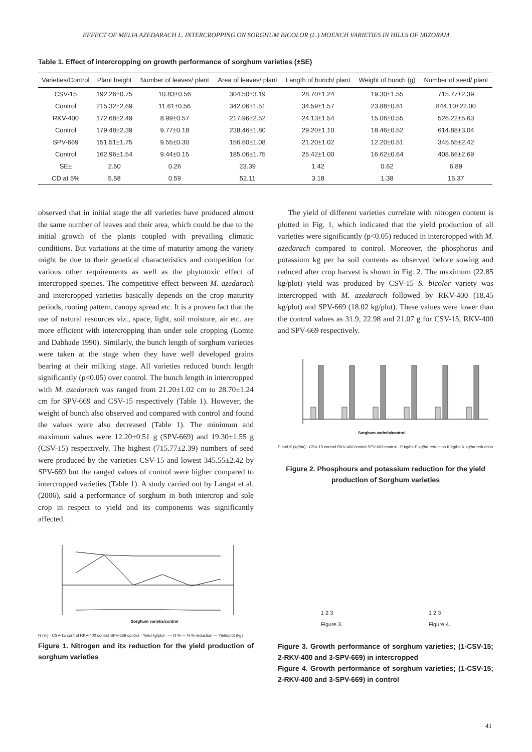EFFECT OF MELIA AZEDARACH L. INTERCROPPING ON SORGHUM BICOLOR (L.) MOENCH VARIETIES IN HILLS OF MIZORAM
Table 1. Effect of intercropping on growth performance of sorghum varieties (±SE)
| Varieties/Control | Plant height | Number of leaves/ plant | Area of leaves/ plant | Length of bunch/ plant | Weight of bunch (g) | Number of seed/ plant |
| --- | --- | --- | --- | --- | --- | --- |
| CSV-15 | 192.26±0.75 | 10.83±0.56 | 304.50±3.19 | 28.70±1.24 | 19.30±1.55 | 715.77±2.39 |
| Control | 215.32±2.69 | 11.61±0.56 | 342.06±1.51 | 34.59±1.57 | 23.88±0.61 | 844.10±22.00 |
| RKV-400 | 172.68±2.49 | 8.99±0.57 | 217.96±2.52 | 24.13±1.54 | 15.06±0.55 | 526.22±5.63 |
| Control | 179.48±2.39 | 9.77±0.18 | 238.46±1.80 | 29.20±1.10 | 18.46±0.52 | 614.88±3.04 |
| SPV-669 | 151.51±1.75 | 9.55±0.30 | 156.60±1.08 | 21.20±1.02 | 12.20±0.51 | 345.55±2.42 |
| Control | 162.96±1.54 | 9.44±0.15 | 185.06±1.75 | 25.42±1.00 | 16.62±0.64 | 408.66±2.69 |
| SE± | 2.50 | 0.26 | 23.39 | 1.42 | 0.62 | 6.89 |
| CD at 5% | 5.58 | 0.59 | 52.11 | 3.18 | 1.38 | 15.37 |
observed that in initial stage the all varieties have produced almost the same number of leaves and their area, which could be due to the initial growth of the plants coupled with prevailing climatic conditions. But variations at the time of maturity among the variety might be due to their genetical characteristics and competition for various other requirements as well as the phytotoxic effect of intercropped species. The competitive effect between M. azedarach and intercropped varieties basically depends on the crop maturity periods, rooting pattern, canopy spread etc. It is a proven fact that the use of natural resources viz., space, light, soil moisture, air etc. are more efficient with intercropping than under sole cropping (Lomte and Dabhade 1990). Similarly, the bunch length of sorghum varieties were taken at the stage when they have well developed grains bearing at their milking stage. All varieties reduced bunch length significantly (p<0.05) over control. The bunch length in intercropped with M. azedarach was ranged from 21.20±1.02 cm to 28.70±1.24 cm for SPV-669 and CSV-15 respectively (Table 1). However, the weight of bunch also observed and compared with control and found the values were also decreased (Table 1). The minimum and maximum values were 12.20±0.51 g (SPV-669) and 19.30±1.55 g (CSV-15) respectively. The highest (715.77±2.39) numbers of seed were produced by the varieties CSV-15 and lowest 345.55±2.42 by SPV-669 but the ranged values of control were higher compared to intercropped varieties (Table 1). A study carried out by Langat et al. (2006), said a performance of sorghum in both intercrop and sole crop in respect to yield and its components was significantly affected.
Sorghum varietis/control
N (%) · CSV-15 control RKV-400 control SPV-669 control · Yield kg/plot · — N % — N % reduction — Yield/plot (kg)
Figure 1. Nitrogen and its reduction for the yield production of sorghum varieties
The yield of different varieties correlate with nitrogen content is plotted in Fig. 1, which indicated that the yield production of all varieties were significantly (p<0.05) reduced in intercropped with M. azedarach compared to control. Moreover, the phosphorus and potassium kg per ha soil contents as observed before sowing and reduced after crop harvest is shown in Fig. 2. The maximum (22.85 kg/plot) yield was produced by CSV-15 S. bicolor variety was intercropped with M. azedarach followed by RKV-400 (18.45 kg/plot) and SPV-669 (18.02 kg/plot). These values were lower than the control values as 31.9, 22.98 and 21.07 g for CSV-15, RKV-400 and SPV-669 respectively.
Sorghum varietis/control
P and K (kg/ha) · CSV-15 control RKV-400 control SPV-669 control · P kg/ha P kg/ha reduction K kg/ha K kg/ha reduction
Figure 2. Phosphours and potassium reduction for the yield production of Sorghum varieties
1 2 3
Figure 3. 1 2 3
Figure 4.
Figure 3. Growth performance of sorghum varieties; (1-CSV-15; 2-RKV-400 and 3-SPV-669) in intercropped
Figure 4. Growth performance of sorghum varieties; (1-CSV-15; 2-RKV-400 and 3-SPV-669) in control
41